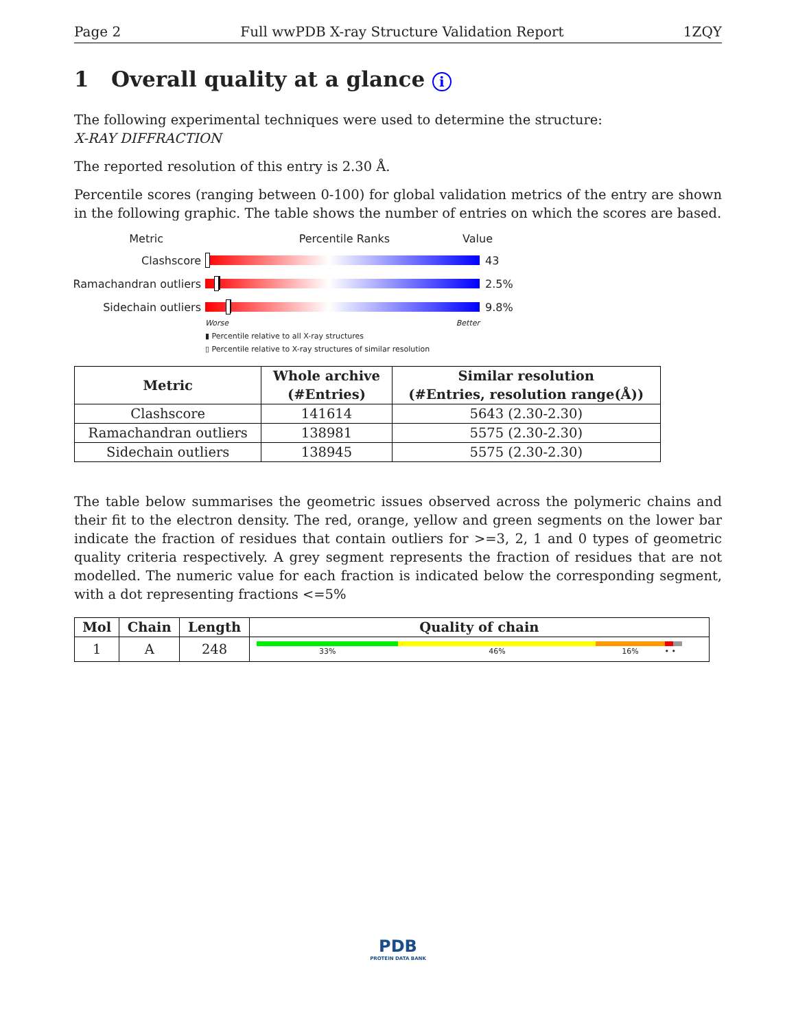Page 2 Full wwPDB X-ray Structure Validation Report 1ZQY
1 Overall quality at a glance i
The following experimental techniques were used to determine the structure:
X-RAY DIFFRACTION
The reported resolution of this entry is 2.30 Å.
Percentile scores (ranging between 0-100) for global validation metrics of the entry are shown in the following graphic. The table shows the number of entries on which the scores are based.
Metric Percentile Ranks Value
Clashscore 43
Ramachandran outliers
2.5%
Sidechain outliers 9.8%
Worse Better
▮ Percentile relative to all X-ray structures
▯ Percentile relative to X-ray structures of similar resolution
| Metric | Whole archive (#Entries) | Similar resolution (#Entries, resolution range(Å)) |
| --- | --- | --- |
| Clashscore | 141614 | 5643 (2.30-2.30) |
| Ramachandran outliers | 138981 | 5575 (2.30-2.30) |
| Sidechain outliers | 138945 | 5575 (2.30-2.30) |
The table below summarises the geometric issues observed across the polymeric chains and their fit to the electron density. The red, orange, yellow and green segments on the lower bar indicate the fraction of residues that contain outliers for >=3, 2, 1 and 0 types of geometric quality criteria respectively. A grey segment represents the fraction of residues that are not modelled. The numeric value for each fraction is indicated below the corresponding segment, with a dot representing fractions <=5%
| Mol | Chain | Length | Quality of chain |
| --- | --- | --- | --- |
| 1 | A | 248 | 33% 46% 16% • • |
PDB
PROTEIN DATA BANK